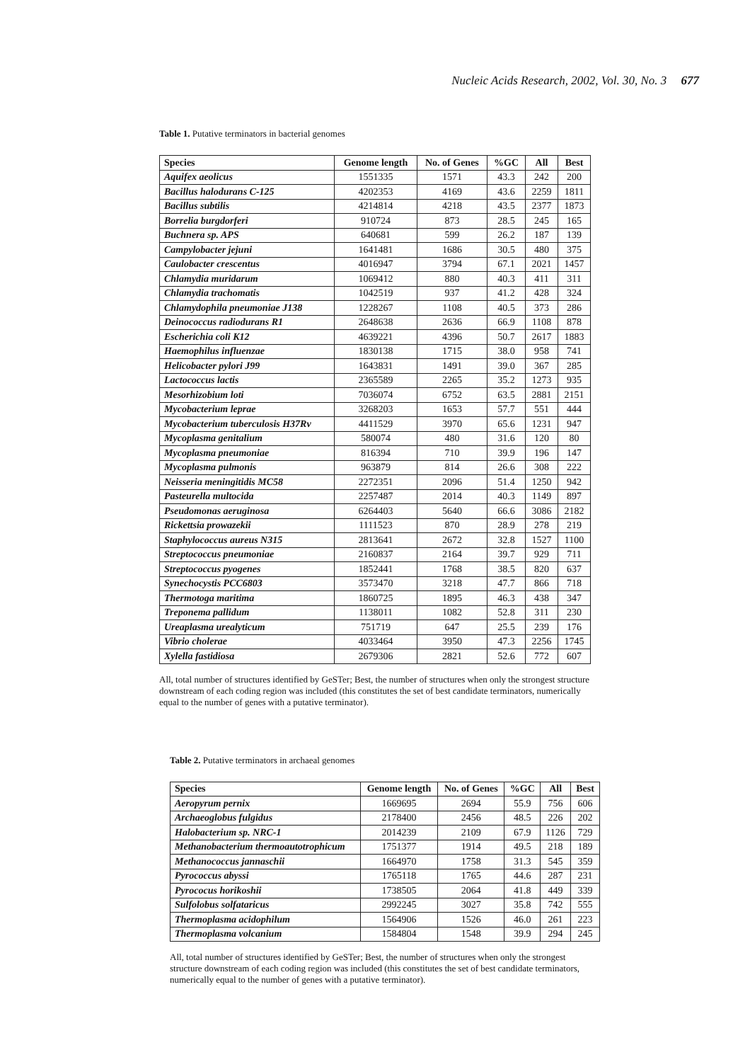Nucleic Acids Research, 2002, Vol. 30, No. 3 677
Table 1. Putative terminators in bacterial genomes
| Species | Genome length | No. of Genes | %GC | All | Best |
| --- | --- | --- | --- | --- | --- |
| Aquifex aeolicus | 1551335 | 1571 | 43.3 | 242 | 200 |
| Bacillus halodurans C-125 | 4202353 | 4169 | 43.6 | 2259 | 1811 |
| Bacillus subtilis | 4214814 | 4218 | 43.5 | 2377 | 1873 |
| Borrelia burgdorferi | 910724 | 873 | 28.5 | 245 | 165 |
| Buchnera sp. APS | 640681 | 599 | 26.2 | 187 | 139 |
| Campylobacter jejuni | 1641481 | 1686 | 30.5 | 480 | 375 |
| Caulobacter crescentus | 4016947 | 3794 | 67.1 | 2021 | 1457 |
| Chlamydia muridarum | 1069412 | 880 | 40.3 | 411 | 311 |
| Chlamydia trachomatis | 1042519 | 937 | 41.2 | 428 | 324 |
| Chlamydophila pneumoniae J138 | 1228267 | 1108 | 40.5 | 373 | 286 |
| Deinococcus radiodurans R1 | 2648638 | 2636 | 66.9 | 1108 | 878 |
| Escherichia coli K12 | 4639221 | 4396 | 50.7 | 2617 | 1883 |
| Haemophilus influenzae | 1830138 | 1715 | 38.0 | 958 | 741 |
| Helicobacter pylori J99 | 1643831 | 1491 | 39.0 | 367 | 285 |
| Lactococcus lactis | 2365589 | 2265 | 35.2 | 1273 | 935 |
| Mesorhizobium loti | 7036074 | 6752 | 63.5 | 2881 | 2151 |
| Mycobacterium leprae | 3268203 | 1653 | 57.7 | 551 | 444 |
| Mycobacterium tuberculosis H37Rv | 4411529 | 3970 | 65.6 | 1231 | 947 |
| Mycoplasma genitalium | 580074 | 480 | 31.6 | 120 | 80 |
| Mycoplasma pneumoniae | 816394 | 710 | 39.9 | 196 | 147 |
| Mycoplasma pulmonis | 963879 | 814 | 26.6 | 308 | 222 |
| Neisseria meningitidis MC58 | 2272351 | 2096 | 51.4 | 1250 | 942 |
| Pasteurella multocida | 2257487 | 2014 | 40.3 | 1149 | 897 |
| Pseudomonas aeruginosa | 6264403 | 5640 | 66.6 | 3086 | 2182 |
| Rickettsia prowazekii | 1111523 | 870 | 28.9 | 278 | 219 |
| Staphylococcus aureus N315 | 2813641 | 2672 | 32.8 | 1527 | 1100 |
| Streptococcus pneumoniae | 2160837 | 2164 | 39.7 | 929 | 711 |
| Streptococcus pyogenes | 1852441 | 1768 | 38.5 | 820 | 637 |
| Synechocystis PCC6803 | 3573470 | 3218 | 47.7 | 866 | 718 |
| Thermotoga maritima | 1860725 | 1895 | 46.3 | 438 | 347 |
| Treponema pallidum | 1138011 | 1082 | 52.8 | 311 | 230 |
| Ureaplasma urealyticum | 751719 | 647 | 25.5 | 239 | 176 |
| Vibrio cholerae | 4033464 | 3950 | 47.3 | 2256 | 1745 |
| Xylella fastidiosa | 2679306 | 2821 | 52.6 | 772 | 607 |
All, total number of structures identified by GeSTer; Best, the number of structures when only the strongest structure downstream of each coding region was included (this constitutes the set of best candidate terminators, numerically equal to the number of genes with a putative terminator).
Table 2. Putative terminators in archaeal genomes
| Species | Genome length | No. of Genes | %GC | All | Best |
| --- | --- | --- | --- | --- | --- |
| Aeropyrum pernix | 1669695 | 2694 | 55.9 | 756 | 606 |
| Archaeoglobus fulgidus | 2178400 | 2456 | 48.5 | 226 | 202 |
| Halobacterium sp. NRC-1 | 2014239 | 2109 | 67.9 | 1126 | 729 |
| Methanobacterium thermoautotrophicum | 1751377 | 1914 | 49.5 | 218 | 189 |
| Methanococcus jannaschii | 1664970 | 1758 | 31.3 | 545 | 359 |
| Pyrococcus abyssi | 1765118 | 1765 | 44.6 | 287 | 231 |
| Pyrococus horikoshii | 1738505 | 2064 | 41.8 | 449 | 339 |
| Sulfolobus solfataricus | 2992245 | 3027 | 35.8 | 742 | 555 |
| Thermoplasma acidophilum | 1564906 | 1526 | 46.0 | 261 | 223 |
| Thermoplasma volcanium | 1584804 | 1548 | 39.9 | 294 | 245 |
All, total number of structures identified by GeSTer; Best, the number of structures when only the strongest structure downstream of each coding region was included (this constitutes the set of best candidate terminators, numerically equal to the number of genes with a putative terminator).